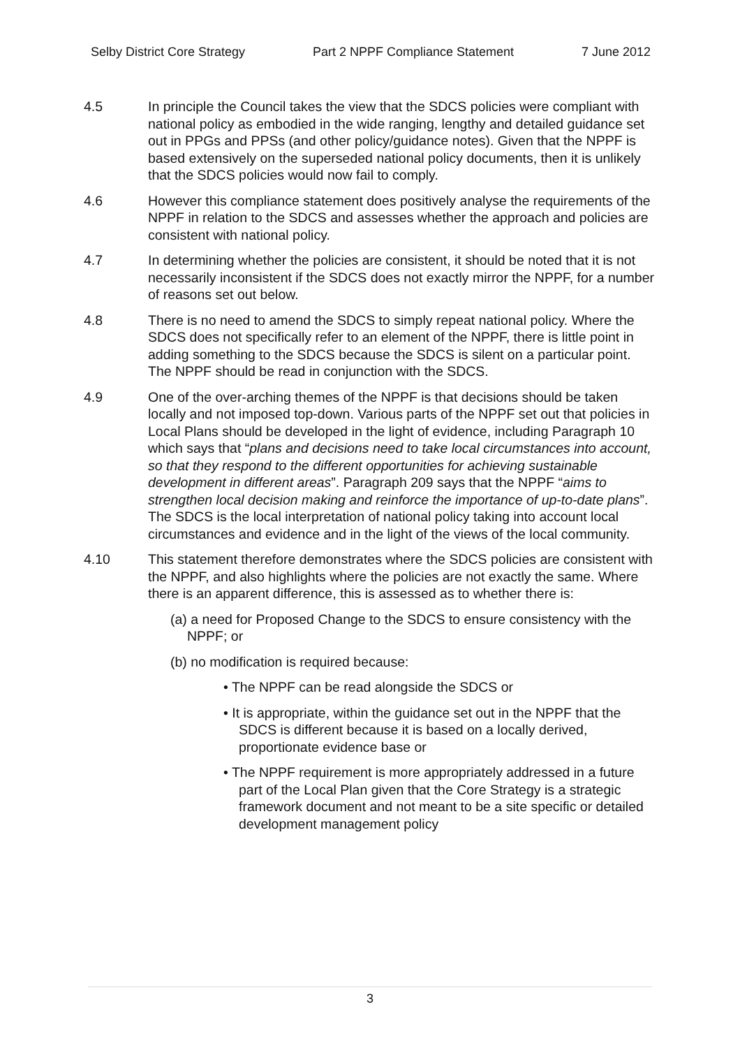Selby District Core Strategy Part 2 NPPF Compliance Statement 7 June 2012
4.5 In principle the Council takes the view that the SDCS policies were compliant with national policy as embodied in the wide ranging, lengthy and detailed guidance set out in PPGs and PPSs (and other policy/guidance notes). Given that the NPPF is based extensively on the superseded national policy documents, then it is unlikely that the SDCS policies would now fail to comply.
4.6 However this compliance statement does positively analyse the requirements of the NPPF in relation to the SDCS and assesses whether the approach and policies are consistent with national policy.
4.7 In determining whether the policies are consistent, it should be noted that it is not necessarily inconsistent if the SDCS does not exactly mirror the NPPF, for a number of reasons set out below.
4.8 There is no need to amend the SDCS to simply repeat national policy. Where the SDCS does not specifically refer to an element of the NPPF, there is little point in adding something to the SDCS because the SDCS is silent on a particular point. The NPPF should be read in conjunction with the SDCS.
4.9 One of the over-arching themes of the NPPF is that decisions should be taken locally and not imposed top-down. Various parts of the NPPF set out that policies in Local Plans should be developed in the light of evidence, including Paragraph 10 which says that “plans and decisions need to take local circumstances into account, so that they respond to the different opportunities for achieving sustainable development in different areas”. Paragraph 209 says that the NPPF “aims to strengthen local decision making and reinforce the importance of up-to-date plans”. The SDCS is the local interpretation of national policy taking into account local circumstances and evidence and in the light of the views of the local community.
4.10 This statement therefore demonstrates where the SDCS policies are consistent with the NPPF, and also highlights where the policies are not exactly the same. Where there is an apparent difference, this is assessed as to whether there is:
(a) a need for Proposed Change to the SDCS to ensure consistency with the NPPF; or
(b) no modification is required because:
• The NPPF can be read alongside the SDCS or
• It is appropriate, within the guidance set out in the NPPF that the SDCS is different because it is based on a locally derived, proportionate evidence base or
• The NPPF requirement is more appropriately addressed in a future part of the Local Plan given that the Core Strategy is a strategic framework document and not meant to be a site specific or detailed development management policy
3